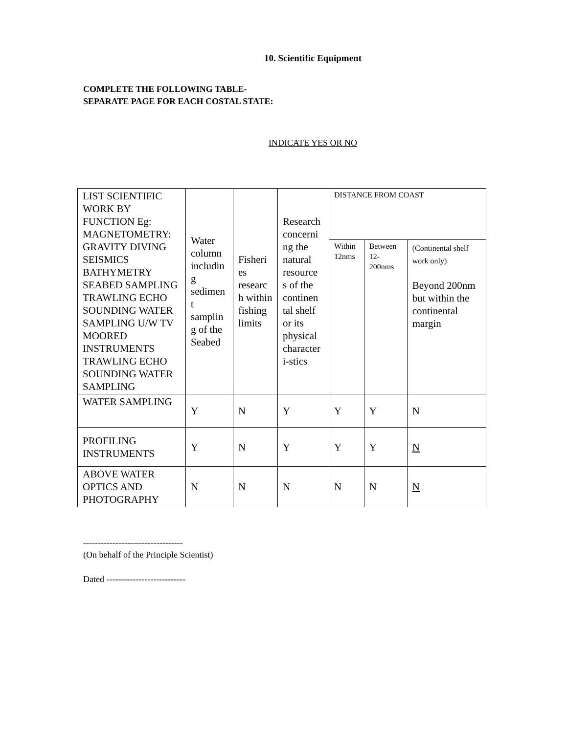10. Scientific Equipment
COMPLETE THE FOLLOWING TABLE-
SEPARATE PAGE FOR EACH COSTAL STATE:
INDICATE YES OR NO
| LIST SCIENTIFIC WORK BY FUNCTION Eg: MAGNETOMETRY: GRAVITY DIVING SEISMICS BATHYMETRY SEABED SAMPLING TRAWLING ECHO SOUNDING WATER SAMPLING U/W TV MOORED INSTRUMENTS TRAWLING ECHO SOUNDING WATER SAMPLING | Water column includin g sedimen t samplin g of the Seabed | Fisheri es researc h within fishing limits | Research concerni ng the natural resource s of the continen tal shelf or its physical character i-stics | DISTANCE FROM COAST | | |
| | | | | Within 12nms | Between 12-200nms | (Continental shelf work only) Beyond 200nm but within the continental margin |
| WATER SAMPLING | Y | N | Y | Y | Y | N |
| PROFILING INSTRUMENTS | Y | N | Y | Y | Y | N |
| ABOVE WATER OPTICS AND PHOTOGRAPHY | N | N | N | N | N | N |
----------------------------------
(On behalf of the Principle Scientist)
Dated ---------------------------